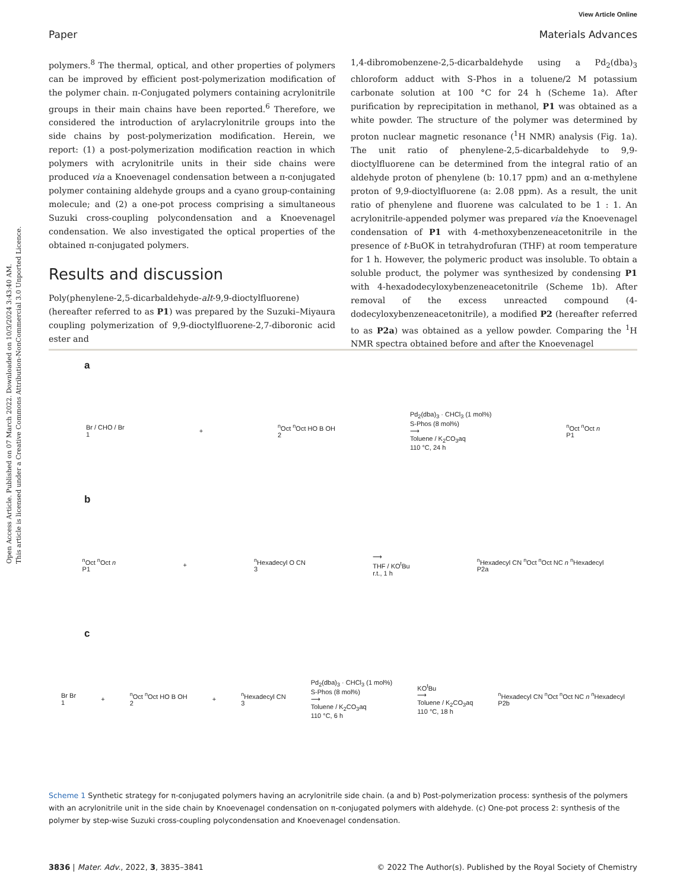Open Access Article. Published on 07 March 2022. Downloaded on 10/3/2024 3:43:40 AM.
This article is licensed under a Creative Commons Attribution-NonCommercial 3.0 Unported Licence.
View Article Online
Paper Materials Advances
polymers.<sup>8</sup> The thermal, optical, and other properties of polymers can be improved by efficient post-polymerization modification of the polymer chain. π-Conjugated polymers containing acrylonitrile groups in their main chains have been reported.<sup>6</sup> Therefore, we considered the introduction of arylacrylonitrile groups into the side chains by post-polymerization modification. Herein, we report: (1) a post-polymerization modification reaction in which polymers with acrylonitrile units in their side chains were produced via a Knoevenagel condensation between a π-conjugated polymer containing aldehyde groups and a cyano group-containing molecule; and (2) a one-pot process comprising a simultaneous Suzuki cross-coupling polycondensation and a Knoevenagel condensation. We also investigated the optical properties of the obtained π-conjugated polymers.
Results and discussion
Poly(phenylene-2,5-dicarbaldehyde-alt-9,9-dioctylfluorene) (hereafter referred to as P1) was prepared by the Suzuki–Miyaura coupling polymerization of 9,9-dioctylfluorene-2,7-diboronic acid ester and
1,4-dibromobenzene-2,5-dicarbaldehyde using a Pd<sub>2</sub>(dba)<sub>3</sub> chloroform adduct with S-Phos in a toluene/2 M potassium carbonate solution at 100 °C for 24 h (Scheme 1a). After purification by reprecipitation in methanol, P1 was obtained as a white powder. The structure of the polymer was determined by proton nuclear magnetic resonance (<sup>1</sup>H NMR) analysis (Fig. 1a). The unit ratio of phenylene-2,5-dicarbaldehyde to 9,9-dioctylfluorene can be determined from the integral ratio of an aldehyde proton of phenylene (b: 10.17 ppm) and an α-methylene proton of 9,9-dioctylfluorene (a: 2.08 ppm). As a result, the unit ratio of phenylene and fluorene was calculated to be 1 : 1. An acrylonitrile-appended polymer was prepared via the Knoevenagel condensation of P1 with 4-methoxybenzeneacetonitrile in the presence of t-BuOK in tetrahydrofuran (THF) at room temperature for 1 h. However, the polymeric product was insoluble. To obtain a soluble product, the polymer was synthesized by condensing P1 with 4-hexadodecyloxybenzeneacetonitrile (Scheme 1b). After removal of the excess unreacted compound (4-dodecyloxybenzeneacetonitrile), a modified P2 (hereafter referred to as P2a) was obtained as a yellow powder. Comparing the <sup>1</sup>H NMR spectra obtained before and after the Knoevenagel
a
Br / CHO / Br
1 +<sup>n</sup>Oct <sup>n</sup>Oct HO B OH
2 Pd<sub>2</sub>(dba)<sub>3</sub> · CHCl<sub>3</sub> (1 mol%)
S-Phos (8 mol%)
⟶
Toluene / K<sub>2</sub>CO<sub>3</sub>aq
110 °C, 24 h <sup>n</sup>Oct <sup>n</sup>Oct n
P1
b
<sup>n</sup> Oct <sup>n</sup>Oct n
P1 +<sup>n</sup>Hexadecyl O CN
3 ⟶
THF / KO<sup>t</sup>Bu
r.t., 1 h <sup>n</sup>Hexadecyl CN <sup>n</sup>Oct <sup>n</sup>Oct NC n <sup>n</sup>Hexadecyl
P2a
c
Br Br
1 +<sup>n</sup>Oct <sup>n</sup>Oct HO B OH
2 +<sup>n</sup>Hexadecyl CN
3 Pd<sub>2</sub>(dba)<sub>3</sub> · CHCl<sub>3</sub> (1 mol%)
S-Phos (8 mol%)
⟶
Toluene / K<sub>2</sub>CO<sub>3</sub>aq
110 °C, 6 h KO<sup>t</sup>Bu
⟶
Toluene / K<sub>2</sub>CO<sub>3</sub>aq
110 °C, 18 h <sup>n</sup>Hexadecyl CN <sup>n</sup>Oct <sup>n</sup>Oct NC n <sup>n</sup>Hexadecyl
P2b
Scheme 1 Synthetic strategy for π-conjugated polymers having an acrylonitrile side chain. (a and b) Post-polymerization process: synthesis of the polymers with an acrylonitrile unit in the side chain by Knoevenagel condensation on π-conjugated polymers with aldehyde. (c) One-pot process 2: synthesis of the polymer by step-wise Suzuki cross-coupling polycondensation and Knoevenagel condensation.
3836 | Mater. Adv., 2022, 3, 3835–3841 © 2022 The Author(s). Published by the Royal Society of Chemistry